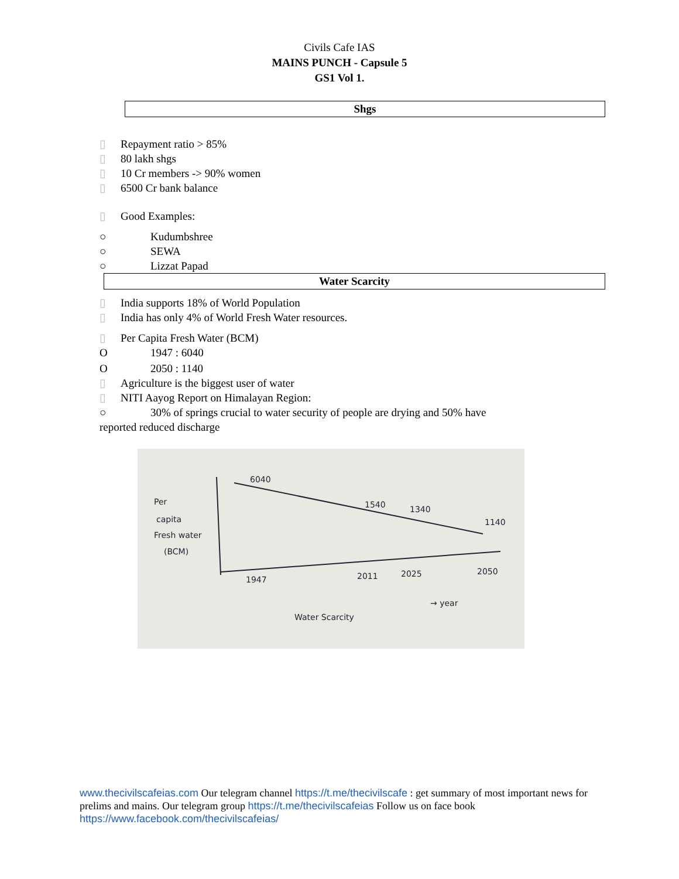Civils Cafe IAS
MAINS PUNCH - Capsule 5
GS1 Vol 1.
Shgs
▯ Repayment ratio > 85%
▯ 80 lakh shgs
▯ 10 Cr members -> 90% women
▯ 6500 Cr bank balance
▯ Good Examples:
○ Kudumbshree
○ SEWA
○ Lizzat Papad
Water Scarcity
▯ India supports 18% of World Population
▯ India has only 4% of World Fresh Water resources.
▯ Per Capita Fresh Water (BCM)
O 1947 : 6040
O 2050 : 1140
▯ Agriculture is the biggest user of water
▯ NITI Aayog Report on Himalayan Region:
○ 30% of springs crucial to water security of people are drying and 50% have
reported reduced discharge
Per
capita
Fresh water
(BCM)
6040
1540
1340
1140
1947
2011
2025
2050
→ year
Water Scarcity
www.thecivilscafeias.com Our telegram channel https://t.me/thecivilscafe : get summary of most important news for prelims and mains. Our telegram group https://t.me/thecivilscafeias Follow us on face book https://www.facebook.com/thecivilscafeias/